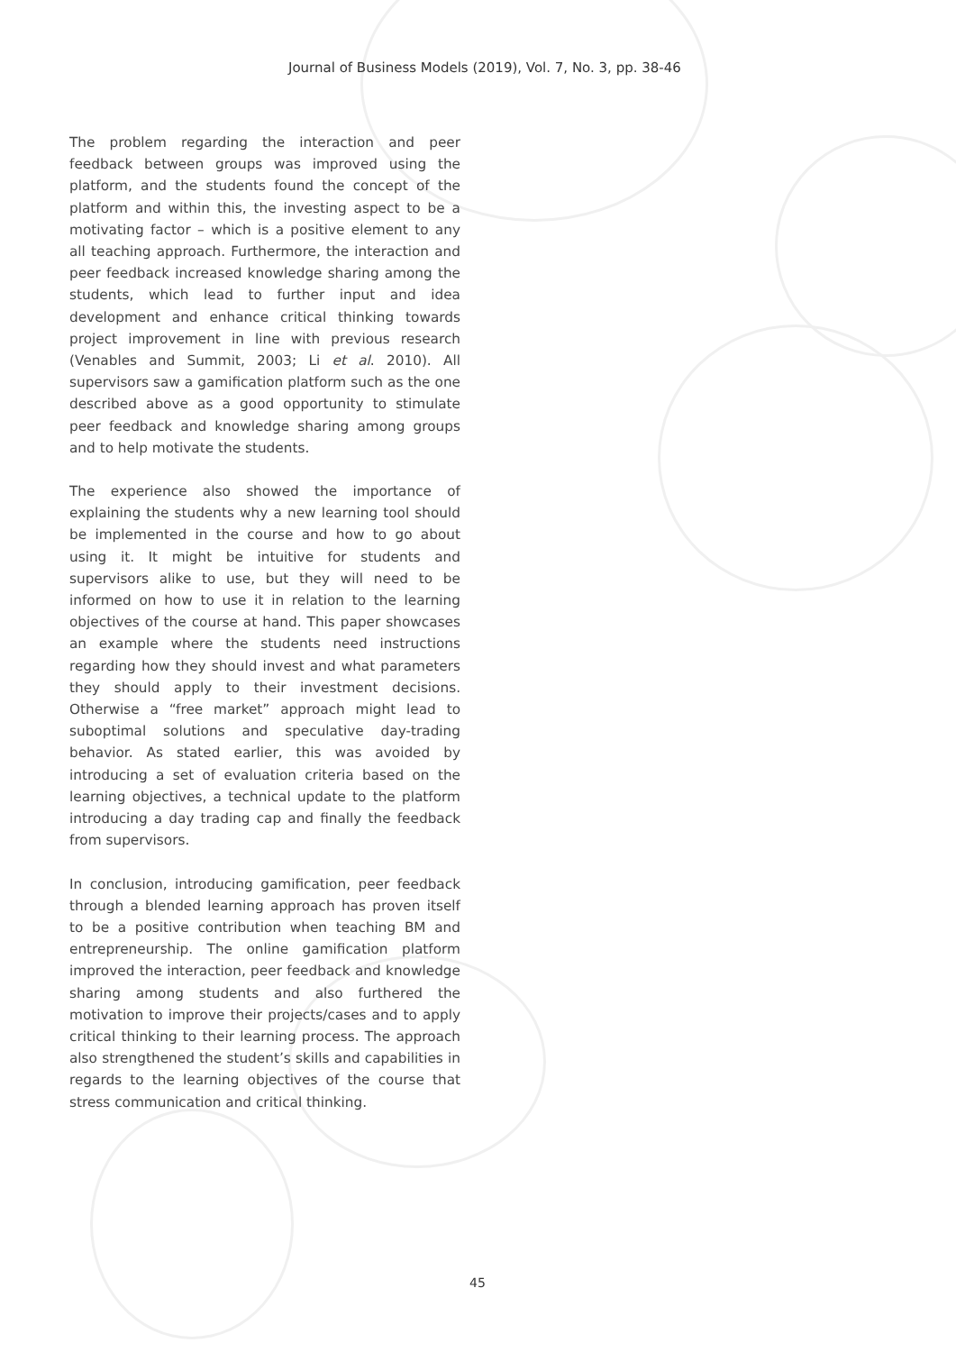Journal of Business Models (2019), Vol. 7, No. 3, pp. 38-46
The problem regarding the interaction and peer feedback between groups was improved using the platform, and the students found the concept of the platform and within this, the investing aspect to be a motivating factor – which is a positive element to any all teaching approach. Furthermore, the interaction and peer feedback increased knowledge sharing among the students, which lead to further input and idea development and enhance critical thinking towards project improvement in line with previous research (Venables and Summit, 2003; Li et al. 2010). All supervisors saw a gamification platform such as the one described above as a good opportunity to stimulate peer feedback and knowledge sharing among groups and to help motivate the students.
The experience also showed the importance of explaining the students why a new learning tool should be implemented in the course and how to go about using it. It might be intuitive for students and supervisors alike to use, but they will need to be informed on how to use it in relation to the learning objectives of the course at hand. This paper showcases an example where the students need instructions regarding how they should invest and what parameters they should apply to their investment decisions. Otherwise a “free market” approach might lead to suboptimal solutions and speculative day-trading behavior. As stated earlier, this was avoided by introducing a set of evaluation criteria based on the learning objectives, a technical update to the platform introducing a day trading cap and finally the feedback from supervisors.
In conclusion, introducing gamification, peer feedback through a blended learning approach has proven itself to be a positive contribution when teaching BM and entrepreneurship. The online gamification platform improved the interaction, peer feedback and knowledge sharing among students and also furthered the motivation to improve their projects/cases and to apply critical thinking to their learning process. The approach also strengthened the student’s skills and capabilities in regards to the learning objectives of the course that stress communication and critical thinking.
45